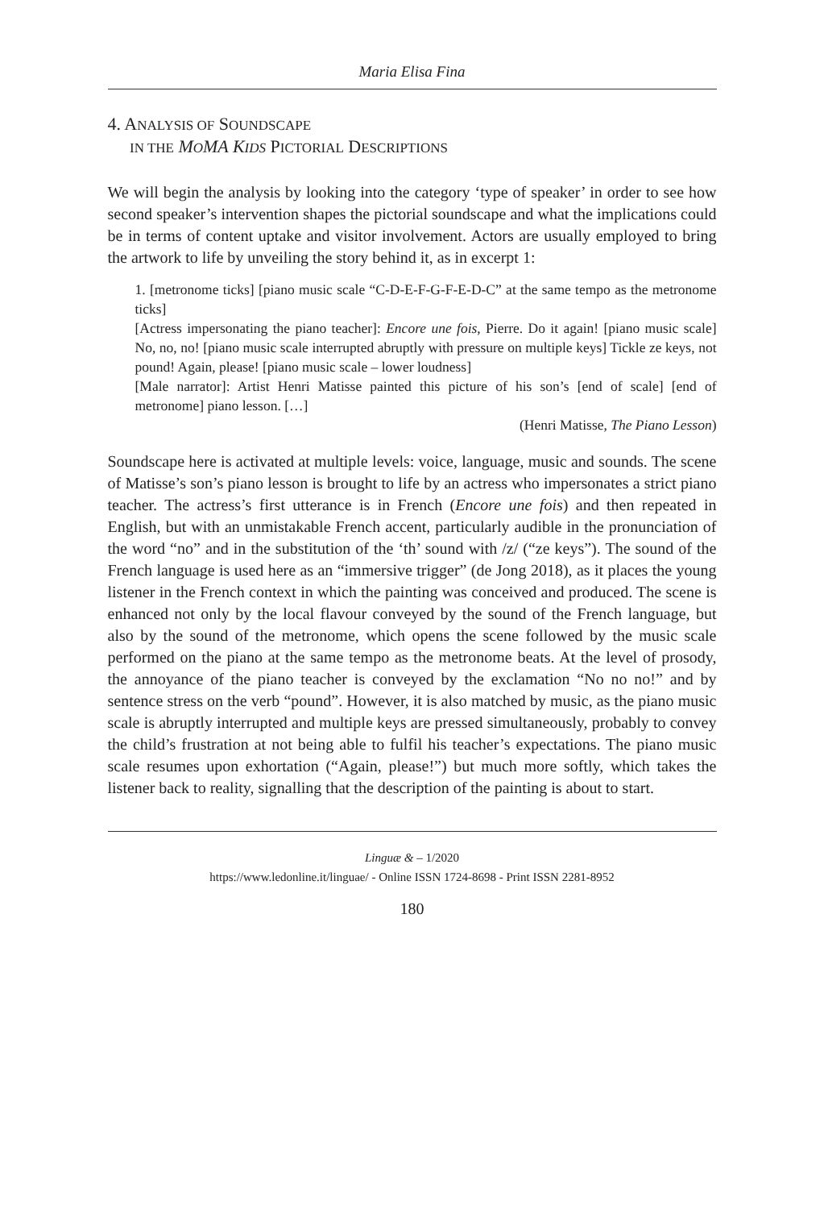Maria Elisa Fina
4. ANALYSIS OF SOUNDSCAPE
IN THE MOMA KIDS PICTORIAL DESCRIPTIONS
We will begin the analysis by looking into the category ‘type of speaker’ in order to see how second speaker’s intervention shapes the pictorial soundscape and what the implications could be in terms of content uptake and visitor involvement. Actors are usually employed to bring the artwork to life by unveiling the story behind it, as in excerpt 1:
1. [metronome ticks] [piano music scale “C-D-E-F-G-F-E-D-C” at the same tempo as the metronome ticks]
[Actress impersonating the piano teacher]: Encore une fois, Pierre. Do it again! [piano music scale] No, no, no! [piano music scale interrupted abruptly with pressure on multiple keys] Tickle ze keys, not pound! Again, please! [piano music scale – lower loudness]
[Male narrator]: Artist Henri Matisse painted this picture of his son’s [end of scale] [end of metronome] piano lesson. […]
(Henri Matisse, The Piano Lesson)
Soundscape here is activated at multiple levels: voice, language, music and sounds. The scene of Matisse’s son’s piano lesson is brought to life by an actress who impersonates a strict piano teacher. The actress’s first utterance is in French (Encore une fois) and then repeated in English, but with an unmistakable French accent, particularly audible in the pronunciation of the word “no” and in the substitution of the ‘th’ sound with /z/ (“ze keys”). The sound of the French language is used here as an “immersive trigger” (de Jong 2018), as it places the young listener in the French context in which the painting was conceived and produced. The scene is enhanced not only by the local flavour conveyed by the sound of the French language, but also by the sound of the metronome, which opens the scene followed by the music scale performed on the piano at the same tempo as the metronome beats. At the level of prosody, the annoyance of the piano teacher is conveyed by the exclamation “No no no!” and by sentence stress on the verb “pound”. However, it is also matched by music, as the piano music scale is abruptly interrupted and multiple keys are pressed simultaneously, probably to convey the child’s frustration at not being able to fulfil his teacher’s expectations. The piano music scale resumes upon exhortation (“Again, please!”) but much more softly, which takes the listener back to reality, signalling that the description of the painting is about to start.
Linguæ & – 1/2020
https://www.ledonline.it/linguae/ - Online ISSN 1724-8698 - Print ISSN 2281-8952
180